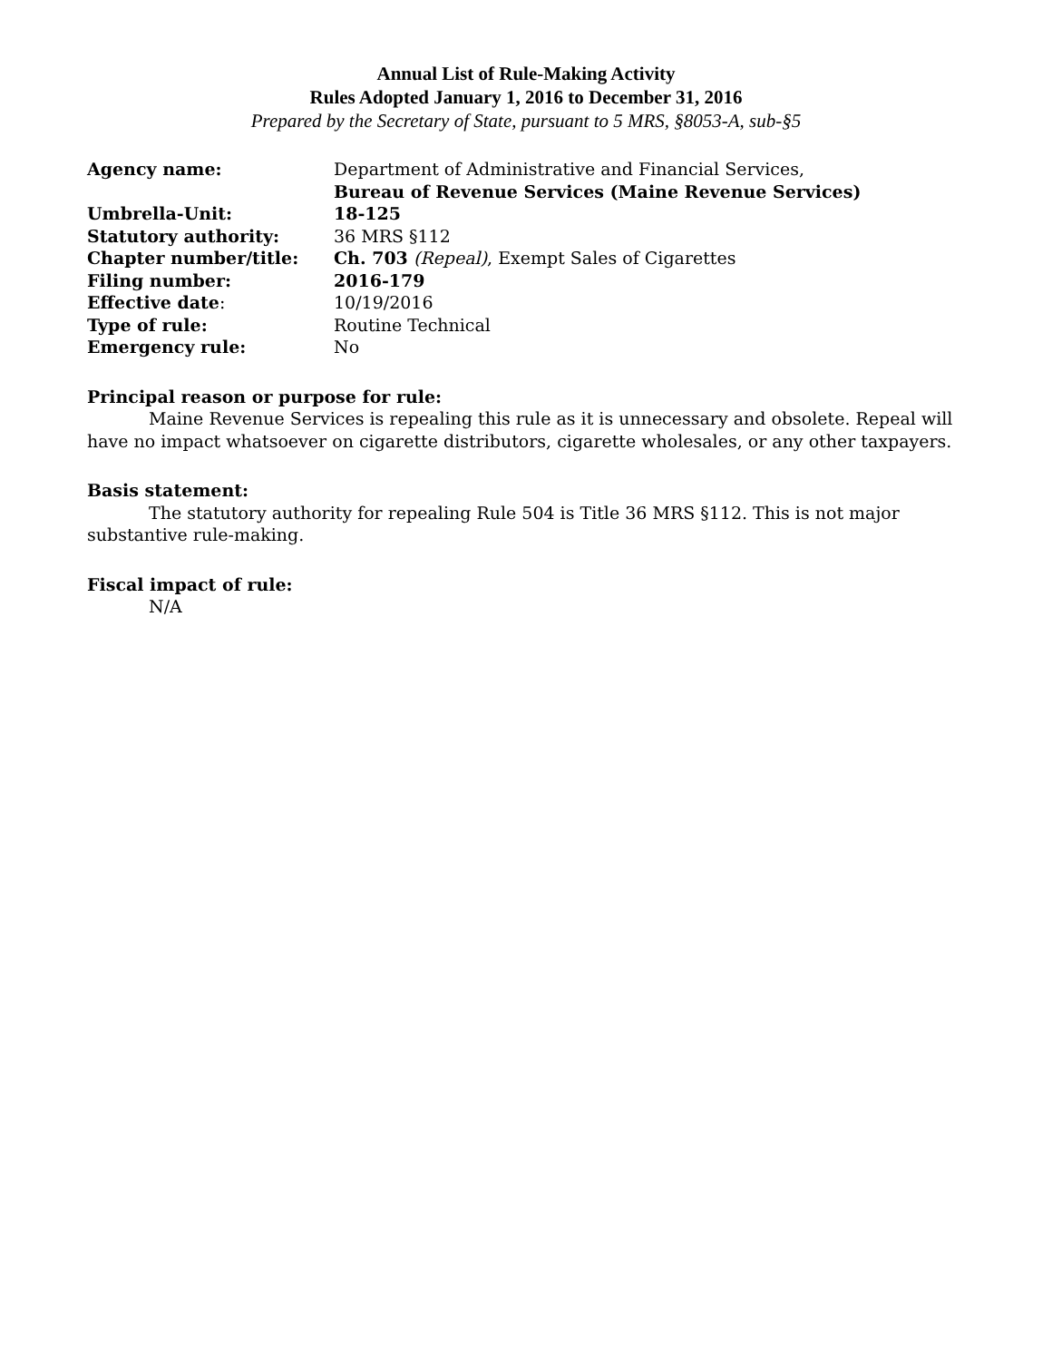Annual List of Rule-Making Activity
Rules Adopted January 1, 2016 to December 31, 2016
Prepared by the Secretary of State, pursuant to 5 MRS, §8053-A, sub-§5
| Agency name: | Department of Administrative and Financial Services, Bureau of Revenue Services (Maine Revenue Services) |
| Umbrella-Unit: | 18-125 |
| Statutory authority: | 36 MRS §112 |
| Chapter number/title: | Ch. 703 (Repeal) , Exempt Sales of Cigarettes |
| Filing number: | 2016-179 |
| Effective date : | 10/19/2016 |
| Type of rule: | Routine Technical |
| Emergency rule: | No |
Principal reason or purpose for rule:
Maine Revenue Services is repealing this rule as it is unnecessary and obsolete. Repeal will have no impact whatsoever on cigarette distributors, cigarette wholesales, or any other taxpayers.
Basis statement:
The statutory authority for repealing Rule 504 is Title 36 MRS §112. This is not major substantive rule-making.
Fiscal impact of rule:
N/A